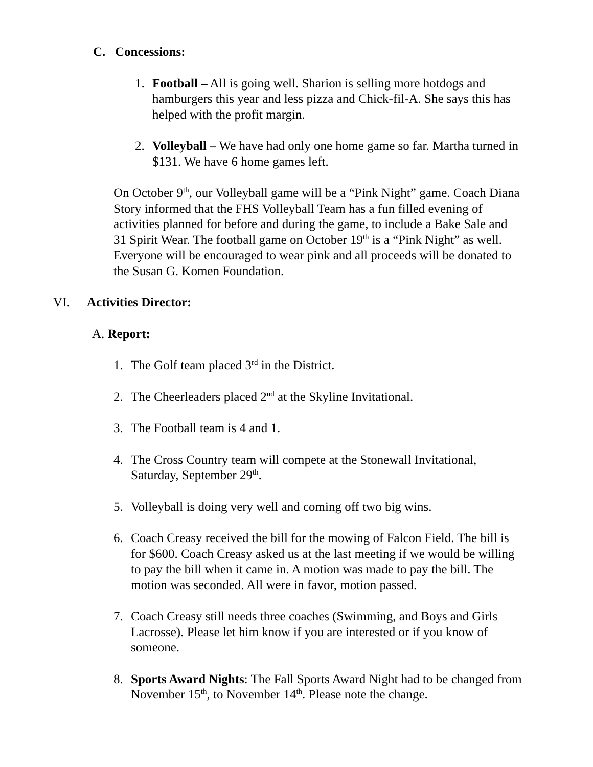C. Concessions:
1. Football – All is going well. Sharion is selling more hotdogs and hamburgers this year and less pizza and Chick-fil-A. She says this has helped with the profit margin.
2. Volleyball – We have had only one home game so far. Martha turned in $131. We have 6 home games left.
On October 9<sup>th</sup>, our Volleyball game will be a “Pink Night” game. Coach Diana Story informed that the FHS Volleyball Team has a fun filled evening of activities planned for before and during the game, to include a Bake Sale and 31 Spirit Wear. The football game on October 19<sup>th</sup> is a “Pink Night” as well. Everyone will be encouraged to wear pink and all proceeds will be donated to the Susan G. Komen Foundation.
VI. Activities Director:
A. Report:
1. The Golf team placed 3<sup>rd</sup> in the District.
2. The Cheerleaders placed 2<sup>nd</sup> at the Skyline Invitational.
3. The Football team is 4 and 1.
4. The Cross Country team will compete at the Stonewall Invitational, Saturday, September 29<sup>th</sup>.
5. Volleyball is doing very well and coming off two big wins.
6. Coach Creasy received the bill for the mowing of Falcon Field. The bill is for $600. Coach Creasy asked us at the last meeting if we would be willing to pay the bill when it came in. A motion was made to pay the bill. The motion was seconded. All were in favor, motion passed.
7. Coach Creasy still needs three coaches (Swimming, and Boys and Girls Lacrosse). Please let him know if you are interested or if you know of someone.
8. Sports Award Nights: The Fall Sports Award Night had to be changed from November 15<sup>th</sup>, to November 14<sup>th</sup>. Please note the change.